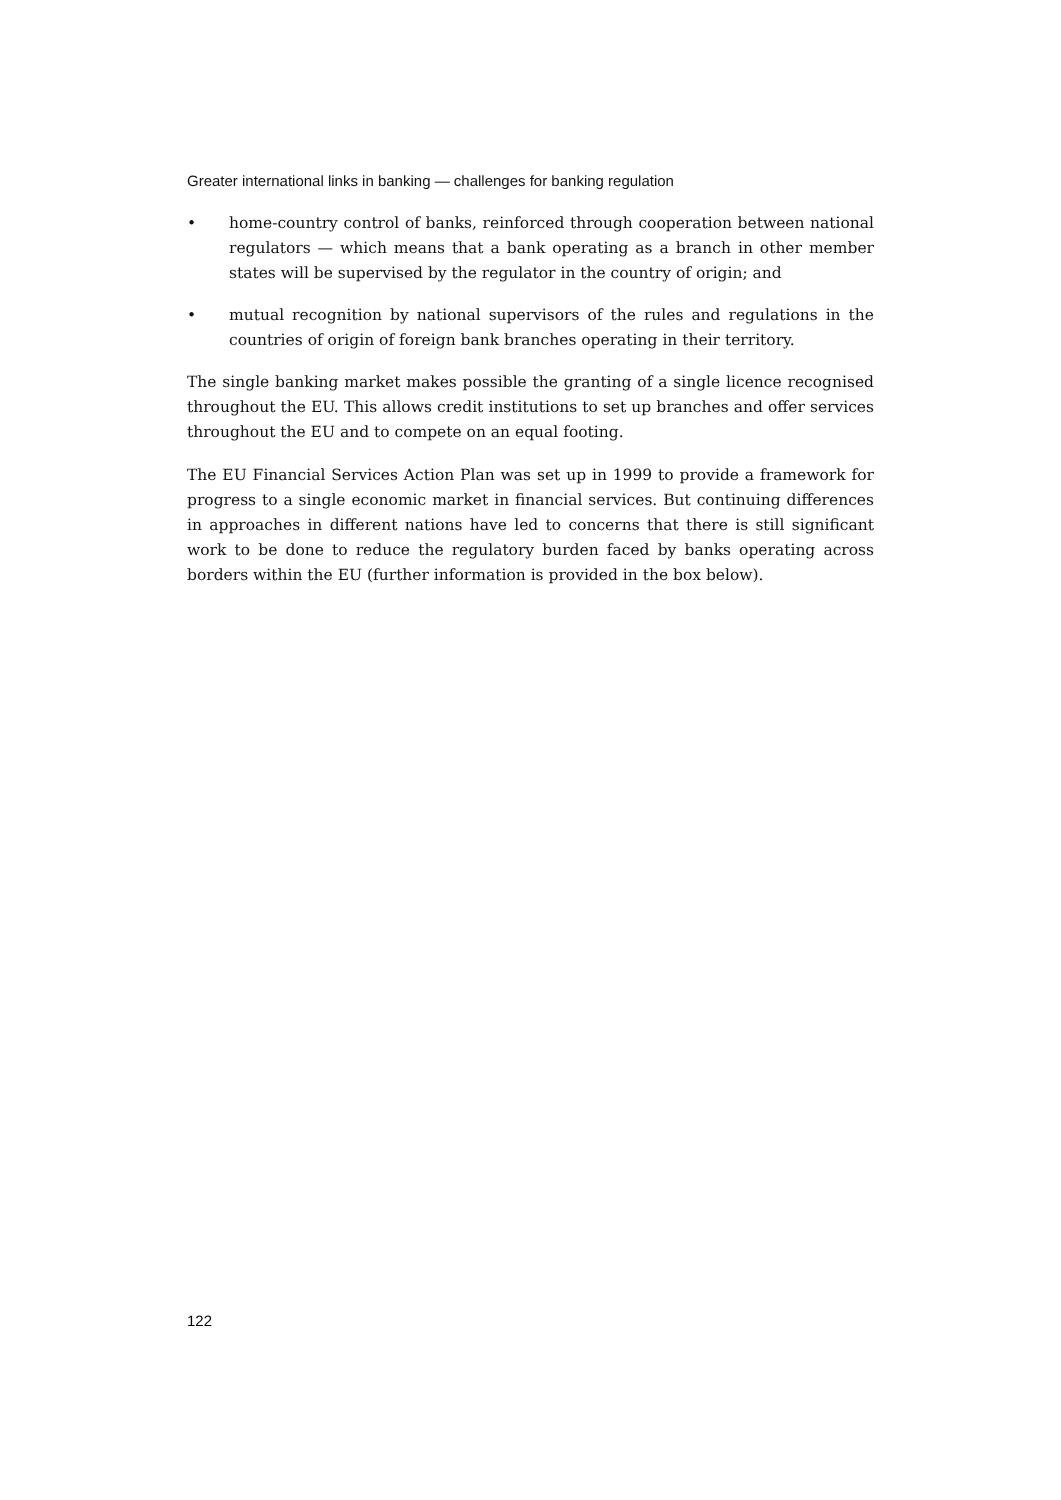Greater international links in banking — challenges for banking regulation
• home-country control of banks, reinforced through cooperation between national regulators — which means that a bank operating as a branch in other member states will be supervised by the regulator in the country of origin; and
• mutual recognition by national supervisors of the rules and regulations in the countries of origin of foreign bank branches operating in their territory.
The single banking market makes possible the granting of a single licence recognised throughout the EU. This allows credit institutions to set up branches and offer services throughout the EU and to compete on an equal footing.
The EU Financial Services Action Plan was set up in 1999 to provide a framework for progress to a single economic market in financial services. But continuing differences in approaches in different nations have led to concerns that there is still significant work to be done to reduce the regulatory burden faced by banks operating across borders within the EU (further information is provided in the box below).
122